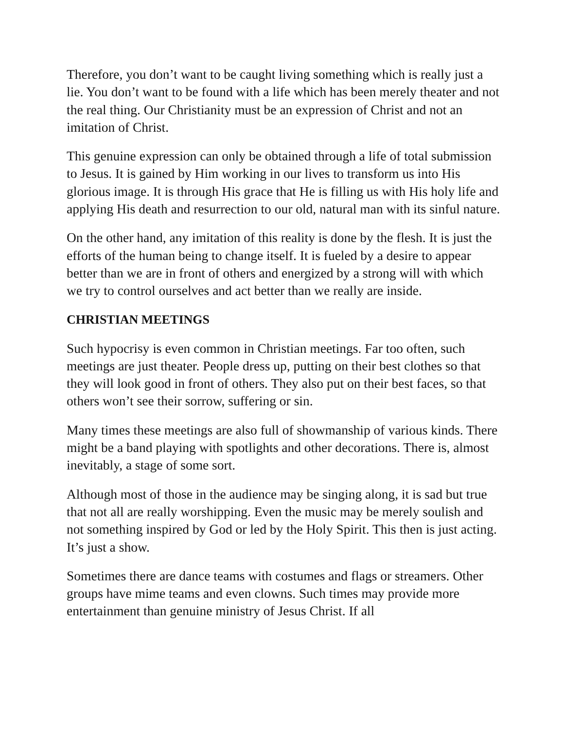Therefore, you don’t want to be caught living something which is really just a lie. You don’t want to be found with a life which has been merely theater and not the real thing. Our Christianity must be an expression of Christ and not an imitation of Christ.
This genuine expression can only be obtained through a life of total submission to Jesus. It is gained by Him working in our lives to transform us into His glorious image. It is through His grace that He is filling us with His holy life and applying His death and resurrection to our old, natural man with its sinful nature.
On the other hand, any imitation of this reality is done by the flesh. It is just the efforts of the human being to change itself. It is fueled by a desire to appear better than we are in front of others and energized by a strong will with which we try to control ourselves and act better than we really are inside.
CHRISTIAN MEETINGS
Such hypocrisy is even common in Christian meetings. Far too often, such meetings are just theater. People dress up, putting on their best clothes so that they will look good in front of others. They also put on their best faces, so that others won’t see their sorrow, suffering or sin.
Many times these meetings are also full of showmanship of various kinds. There might be a band playing with spotlights and other decorations. There is, almost inevitably, a stage of some sort.
Although most of those in the audience may be singing along, it is sad but true that not all are really worshipping. Even the music may be merely soulish and not something inspired by God or led by the Holy Spirit. This then is just acting. It’s just a show.
Sometimes there are dance teams with costumes and flags or streamers. Other groups have mime teams and even clowns. Such times may provide more entertainment than genuine ministry of Jesus Christ. If all